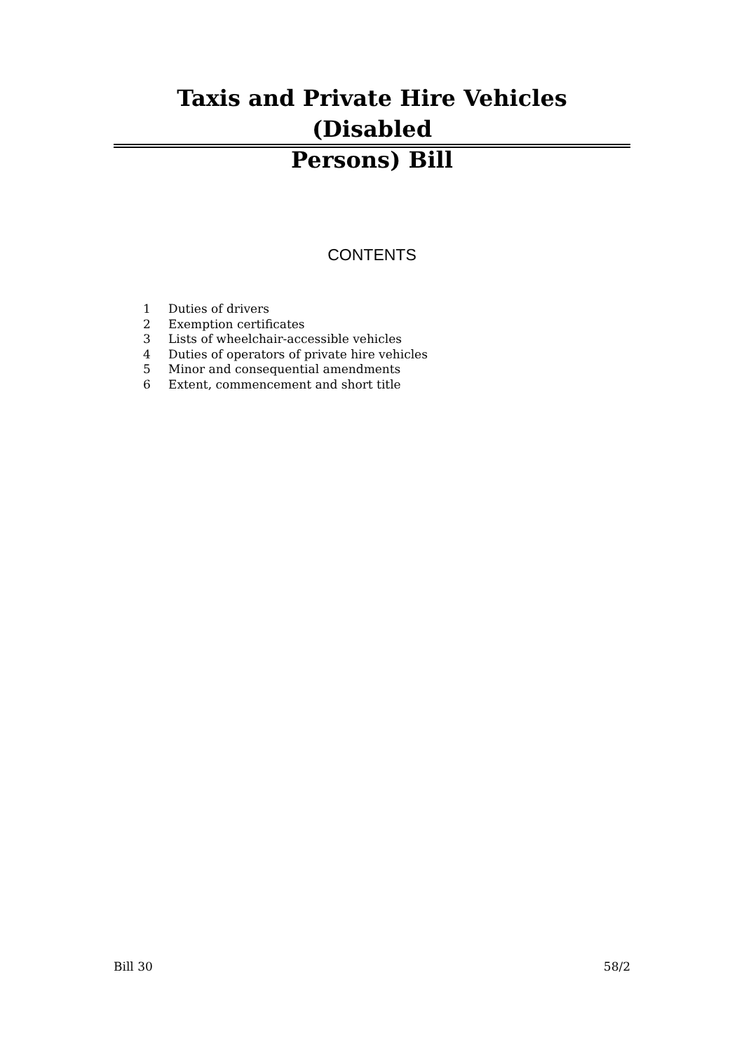Taxis and Private Hire Vehicles (Disabled
Persons) Bill
CONTENTS
1 Duties of drivers
2 Exemption certificates
3 Lists of wheelchair-accessible vehicles
4 Duties of operators of private hire vehicles
5 Minor and consequential amendments
6 Extent, commencement and short title
Bill 30 58/2